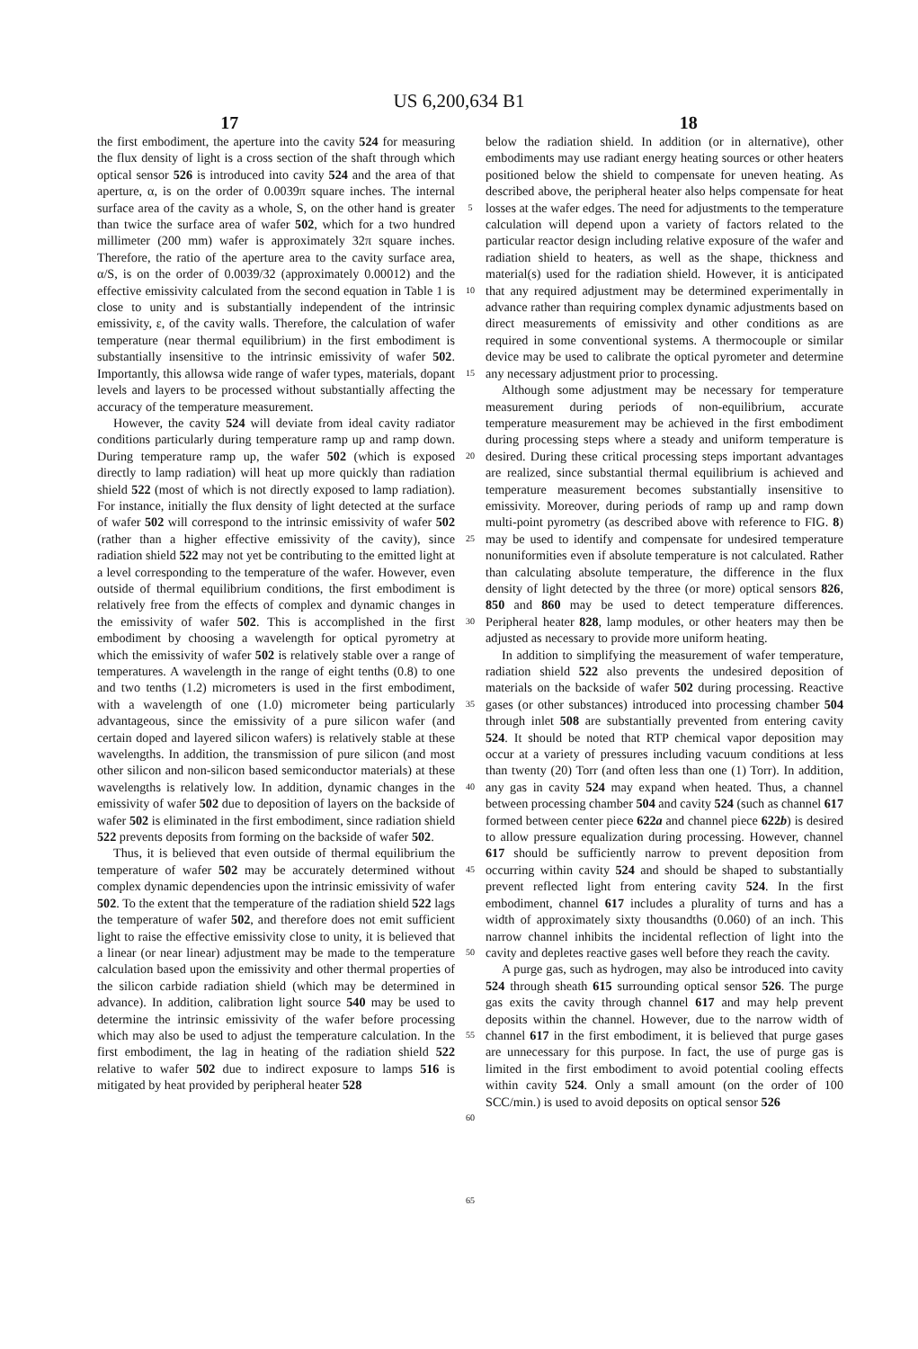US 6,200,634 B1
17 18
the first embodiment, the aperture into the cavity 524 for measuring the flux density of light is a cross section of the shaft through which optical sensor 526 is introduced into cavity 524 and the area of that aperture, α, is on the order of 0.0039π square inches. The internal surface area of the cavity as a whole, S, on the other hand is greater than twice the surface area of wafer 502, which for a two hundred millimeter (200 mm) wafer is approximately 32π square inches. Therefore, the ratio of the aperture area to the cavity surface area, α/S, is on the order of 0.0039/32 (approximately 0.00012) and the effective emissivity calculated from the second equation in Table 1 is close to unity and is substantially independent of the intrinsic emissivity, ε, of the cavity walls. Therefore, the calculation of wafer temperature (near thermal equilibrium) in the first embodiment is substantially insensitive to the intrinsic emissivity of wafer 502. Importantly, this allowsa wide range of wafer types, materials, dopant levels and layers to be processed without substantially affecting the accuracy of the temperature measurement.
However, the cavity 524 will deviate from ideal cavity radiator conditions particularly during temperature ramp up and ramp down. During temperature ramp up, the wafer 502 (which is exposed directly to lamp radiation) will heat up more quickly than radiation shield 522 (most of which is not directly exposed to lamp radiation). For instance, initially the flux density of light detected at the surface of wafer 502 will correspond to the intrinsic emissivity of wafer 502 (rather than a higher effective emissivity of the cavity), since radiation shield 522 may not yet be contributing to the emitted light at a level corresponding to the temperature of the wafer. However, even outside of thermal equilibrium conditions, the first embodiment is relatively free from the effects of complex and dynamic changes in the emissivity of wafer 502. This is accomplished in the first embodiment by choosing a wavelength for optical pyrometry at which the emissivity of wafer 502 is relatively stable over a range of temperatures. A wavelength in the range of eight tenths (0.8) to one and two tenths (1.2) micrometers is used in the first embodiment, with a wavelength of one (1.0) micrometer being particularly advantageous, since the emissivity of a pure silicon wafer (and certain doped and layered silicon wafers) is relatively stable at these wavelengths. In addition, the transmission of pure silicon (and most other silicon and non-silicon based semiconductor materials) at these wavelengths is relatively low. In addition, dynamic changes in the emissivity of wafer 502 due to deposition of layers on the backside of wafer 502 is eliminated in the first embodiment, since radiation shield 522 prevents deposits from forming on the backside of wafer 502.
Thus, it is believed that even outside of thermal equilibrium the temperature of wafer 502 may be accurately determined without complex dynamic dependencies upon the intrinsic emissivity of wafer 502. To the extent that the temperature of the radiation shield 522 lags the temperature of wafer 502, and therefore does not emit sufficient light to raise the effective emissivity close to unity, it is believed that a linear (or near linear) adjustment may be made to the temperature calculation based upon the emissivity and other thermal properties of the silicon carbide radiation shield (which may be determined in advance). In addition, calibration light source 540 may be used to determine the intrinsic emissivity of the wafer before processing which may also be used to adjust the temperature calculation. In the first embodiment, the lag in heating of the radiation shield 522 relative to wafer 502 due to indirect exposure to lamps 516 is mitigated by heat provided by peripheral heater 528
5
10
15
20
25
30
35
40
45
50
55
60
65
below the radiation shield. In addition (or in alternative), other embodiments may use radiant energy heating sources or other heaters positioned below the shield to compensate for uneven heating. As described above, the peripheral heater also helps compensate for heat losses at the wafer edges. The need for adjustments to the temperature calculation will depend upon a variety of factors related to the particular reactor design including relative exposure of the wafer and radiation shield to heaters, as well as the shape, thickness and material(s) used for the radiation shield. However, it is anticipated that any required adjustment may be determined experimentally in advance rather than requiring complex dynamic adjustments based on direct measurements of emissivity and other conditions as are required in some conventional systems. A thermocouple or similar device may be used to calibrate the optical pyrometer and determine any necessary adjustment prior to processing.
Although some adjustment may be necessary for temperature measurement during periods of non-equilibrium, accurate temperature measurement may be achieved in the first embodiment during processing steps where a steady and uniform temperature is desired. During these critical processing steps important advantages are realized, since substantial thermal equilibrium is achieved and temperature measurement becomes substantially insensitive to emissivity. Moreover, during periods of ramp up and ramp down multi-point pyrometry (as described above with reference to FIG. 8) may be used to identify and compensate for undesired temperature nonuniformities even if absolute temperature is not calculated. Rather than calculating absolute temperature, the difference in the flux density of light detected by the three (or more) optical sensors 826, 850 and 860 may be used to detect temperature differences. Peripheral heater 828, lamp modules, or other heaters may then be adjusted as necessary to provide more uniform heating.
In addition to simplifying the measurement of wafer temperature, radiation shield 522 also prevents the undesired deposition of materials on the backside of wafer 502 during processing. Reactive gases (or other substances) introduced into processing chamber 504 through inlet 508 are substantially prevented from entering cavity 524. It should be noted that RTP chemical vapor deposition may occur at a variety of pressures including vacuum conditions at less than twenty (20) Torr (and often less than one (1) Torr). In addition, any gas in cavity 524 may expand when heated. Thus, a channel between processing chamber 504 and cavity 524 (such as channel 617 formed between center piece 622a and channel piece 622b) is desired to allow pressure equalization during processing. However, channel 617 should be sufficiently narrow to prevent deposition from occurring within cavity 524 and should be shaped to substantially prevent reflected light from entering cavity 524. In the first embodiment, channel 617 includes a plurality of turns and has a width of approximately sixty thousandths (0.060) of an inch. This narrow channel inhibits the incidental reflection of light into the cavity and depletes reactive gases well before they reach the cavity.
A purge gas, such as hydrogen, may also be introduced into cavity 524 through sheath 615 surrounding optical sensor 526. The purge gas exits the cavity through channel 617 and may help prevent deposits within the channel. However, due to the narrow width of channel 617 in the first embodiment, it is believed that purge gases are unnecessary for this purpose. In fact, the use of purge gas is limited in the first embodiment to avoid potential cooling effects within cavity 524. Only a small amount (on the order of 100 SCC/min.) is used to avoid deposits on optical sensor 526